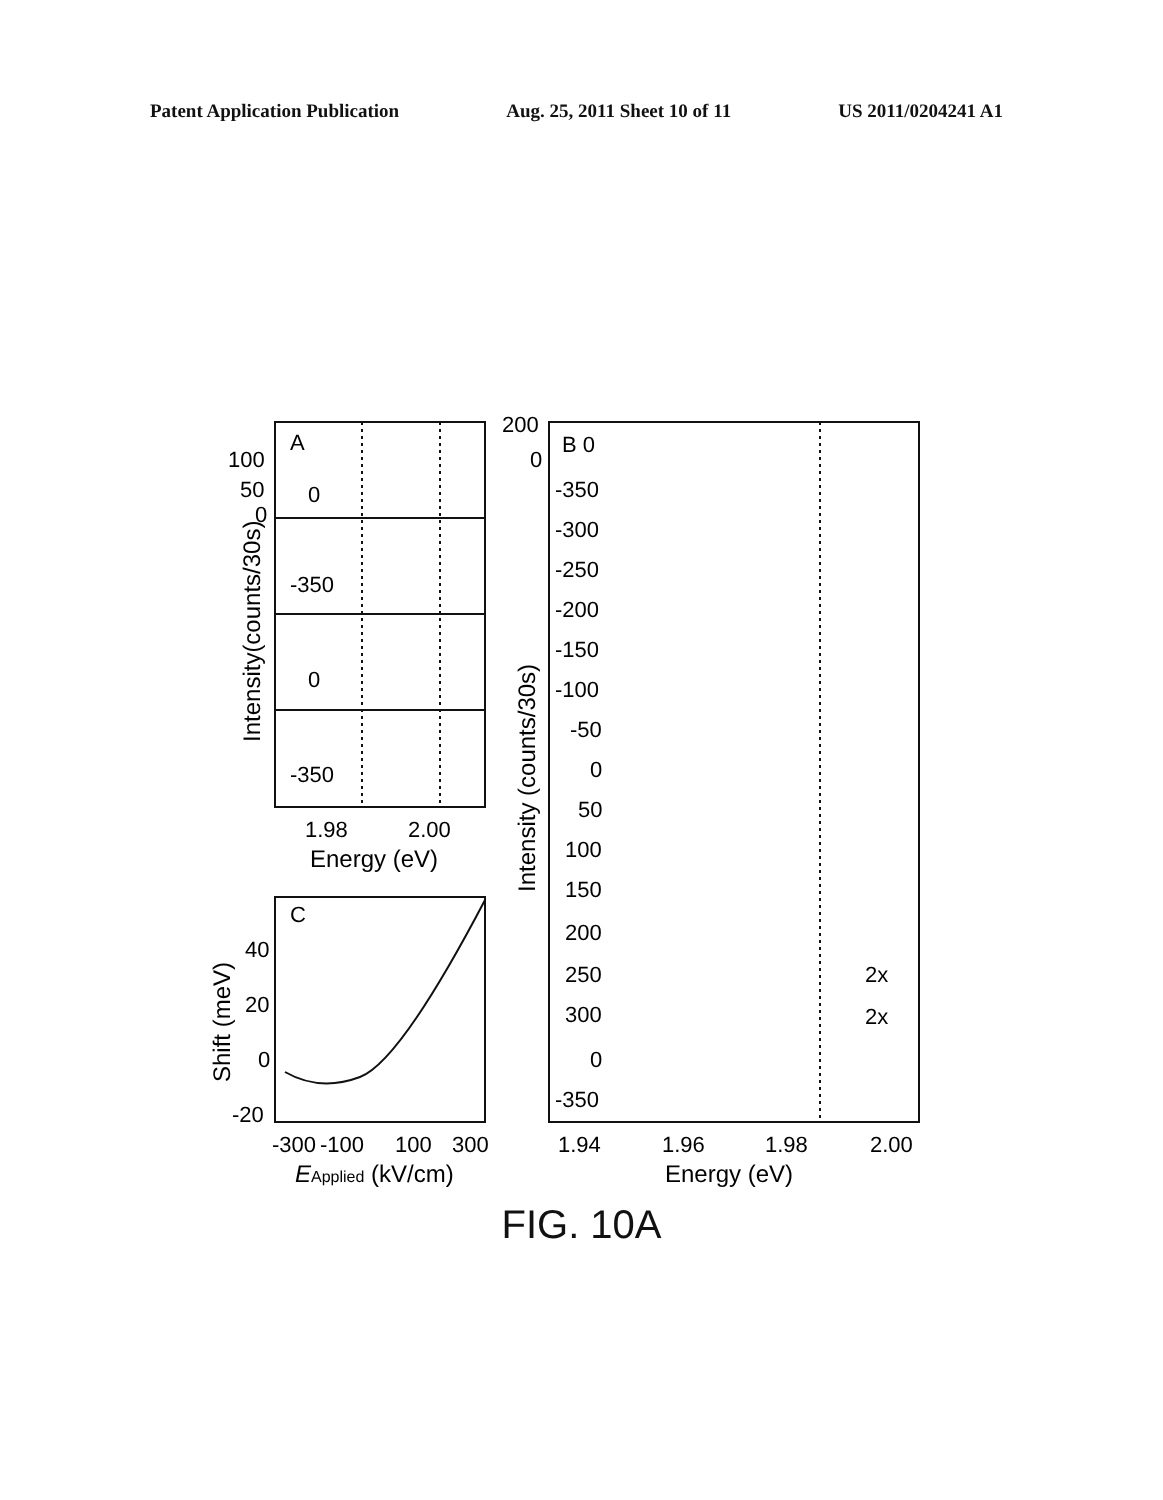Patent Application Publication Aug. 25, 2011 Sheet 10 of 11 US 2011/0204241 A1
100
50
0
A
0
-350
0
-350
1.98
2.00
Energy (eV)
Intensity(counts/30s)
C
40
20
0
-20
-300
-100
100
300
EApplied (kV/cm)
Shift (meV)
200
0
B 0
-350
-300
-250
-200
-150
-100
-50
0
50
100
150
200
250
2x
300
2x
0
-350
1.94
1.96
1.98
2.00
Energy (eV)
Intensity (counts/30s)
FIG. 10A